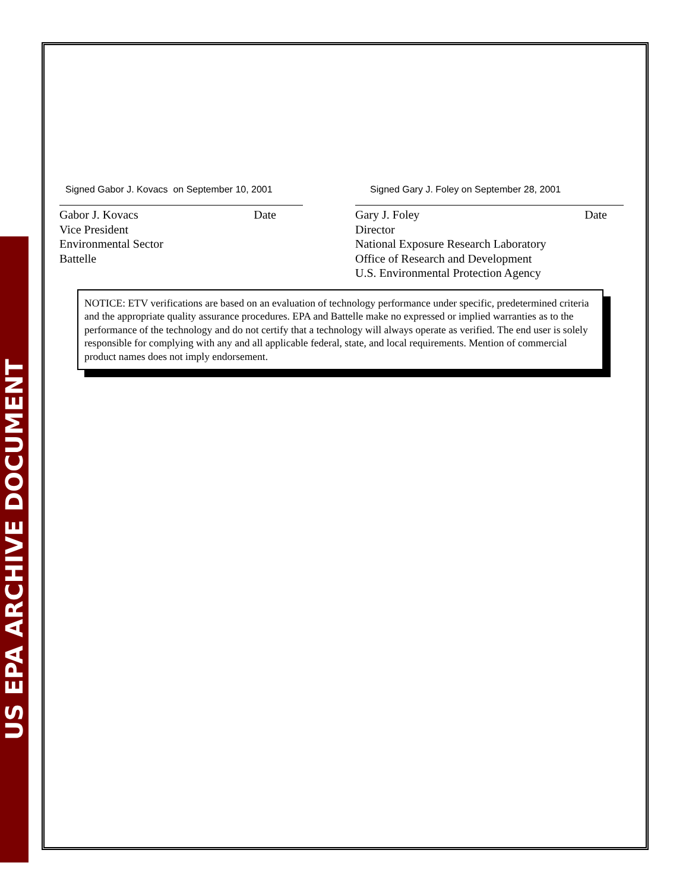US EPA ARCHIVE DOCUMENT
Signed Gabor J. Kovacs on September 10, 2001
Date Gabor J. Kovacs
Vice President
Environmental Sector
Battelle
Signed Gary J. Foley on September 28, 2001
Date Gary J. Foley
Director
National Exposure Research Laboratory
Office of Research and Development
U.S. Environmental Protection Agency
NOTICE: ETV verifications are based on an evaluation of technology performance under specific, predetermined criteria and the appropriate quality assurance procedures. EPA and Battelle make no expressed or implied warranties as to the performance of the technology and do not certify that a technology will always operate as verified. The end user is solely responsible for complying with any and all applicable federal, state, and local requirements. Mention of commercial product names does not imply endorsement.